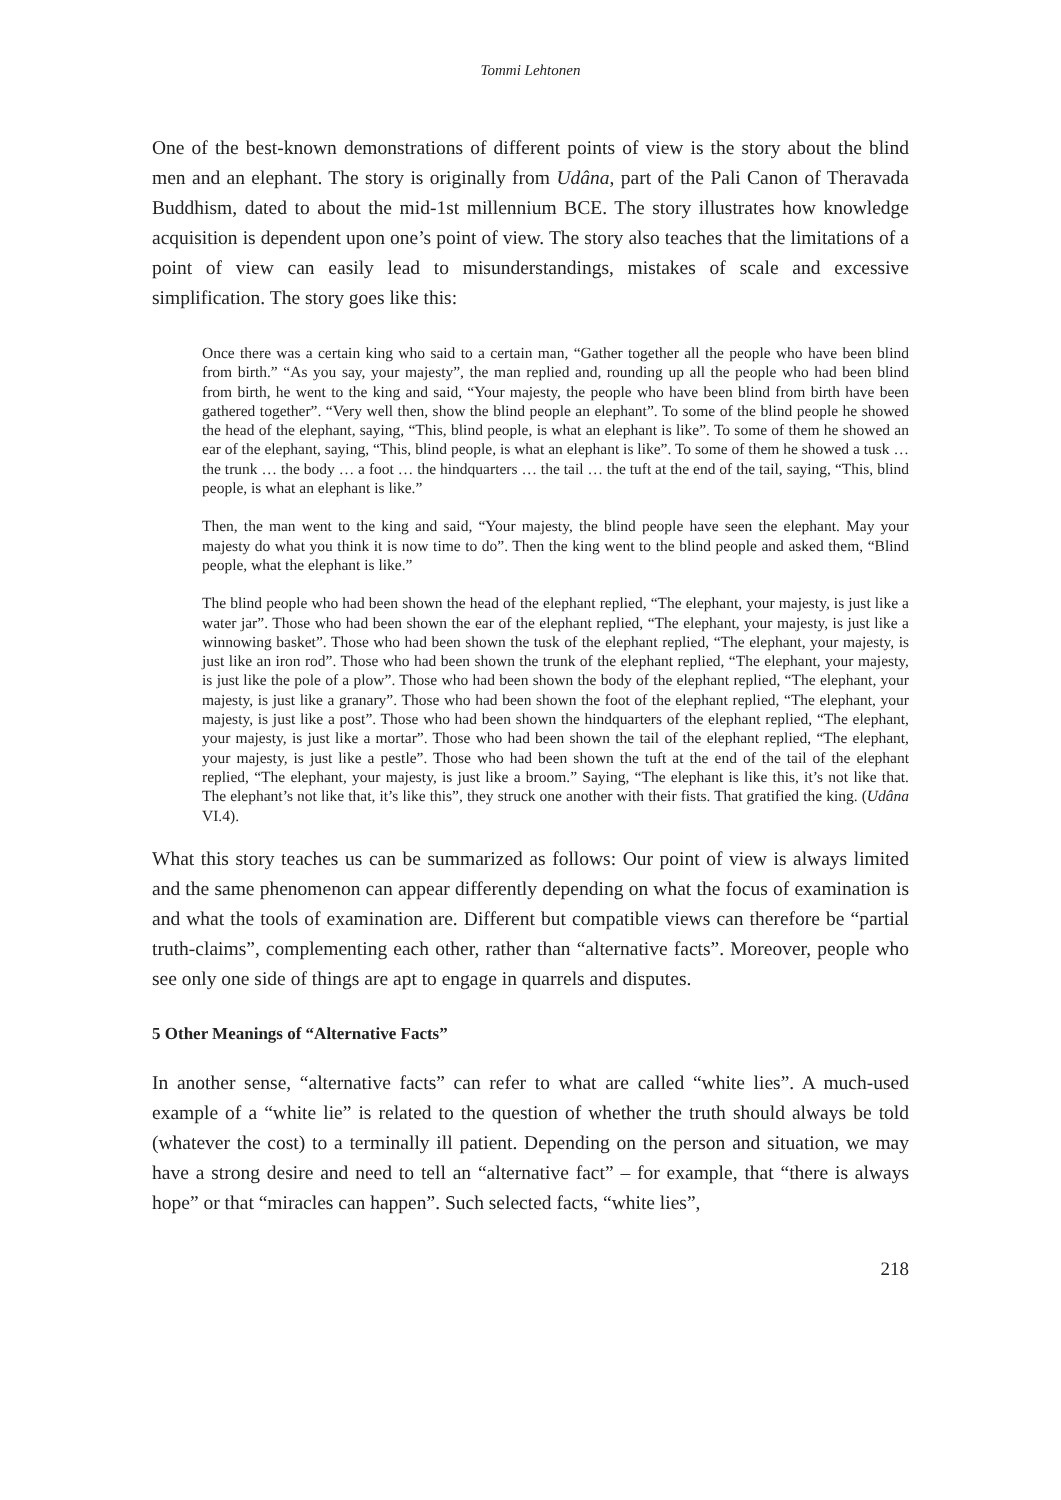Tommi Lehtonen
One of the best-known demonstrations of different points of view is the story about the blind men and an elephant. The story is originally from Udâna, part of the Pali Canon of Theravada Buddhism, dated to about the mid-1st millennium BCE. The story illustrates how knowledge acquisition is dependent upon one’s point of view. The story also teaches that the limitations of a point of view can easily lead to misunderstandings, mistakes of scale and excessive simplification. The story goes like this:
Once there was a certain king who said to a certain man, “Gather together all the people who have been blind from birth.” “As you say, your majesty”, the man replied and, rounding up all the people who had been blind from birth, he went to the king and said, “Your majesty, the people who have been blind from birth have been gathered together”. “Very well then, show the blind people an elephant”. To some of the blind people he showed the head of the elephant, saying, “This, blind people, is what an elephant is like”. To some of them he showed an ear of the elephant, saying, “This, blind people, is what an elephant is like”. To some of them he showed a tusk … the trunk … the body … a foot … the hindquarters … the tail … the tuft at the end of the tail, saying, “This, blind people, is what an elephant is like.”
Then, the man went to the king and said, “Your majesty, the blind people have seen the elephant. May your majesty do what you think it is now time to do”. Then the king went to the blind people and asked them, “Blind people, what the elephant is like.”
The blind people who had been shown the head of the elephant replied, “The elephant, your majesty, is just like a water jar”. Those who had been shown the ear of the elephant replied, “The elephant, your majesty, is just like a winnowing basket”. Those who had been shown the tusk of the elephant replied, “The elephant, your majesty, is just like an iron rod”. Those who had been shown the trunk of the elephant replied, “The elephant, your majesty, is just like the pole of a plow”. Those who had been shown the body of the elephant replied, “The elephant, your majesty, is just like a granary”. Those who had been shown the foot of the elephant replied, “The elephant, your majesty, is just like a post”. Those who had been shown the hindquarters of the elephant replied, “The elephant, your majesty, is just like a mortar”. Those who had been shown the tail of the elephant replied, “The elephant, your majesty, is just like a pestle”. Those who had been shown the tuft at the end of the tail of the elephant replied, “The elephant, your majesty, is just like a broom.” Saying, “The elephant is like this, it’s not like that. The elephant’s not like that, it’s like this”, they struck one another with their fists. That gratified the king. (Udâna VI.4).
What this story teaches us can be summarized as follows: Our point of view is always limited and the same phenomenon can appear differently depending on what the focus of examination is and what the tools of examination are. Different but compatible views can therefore be “partial truth-claims”, complementing each other, rather than “alternative facts”. Moreover, people who see only one side of things are apt to engage in quarrels and disputes.
5 Other Meanings of “Alternative Facts”
In another sense, “alternative facts” can refer to what are called “white lies”. A much-used example of a “white lie” is related to the question of whether the truth should always be told (whatever the cost) to a terminally ill patient. Depending on the person and situation, we may have a strong desire and need to tell an “alternative fact” – for example, that “there is always hope” or that “miracles can happen”. Such selected facts, “white lies”,
218